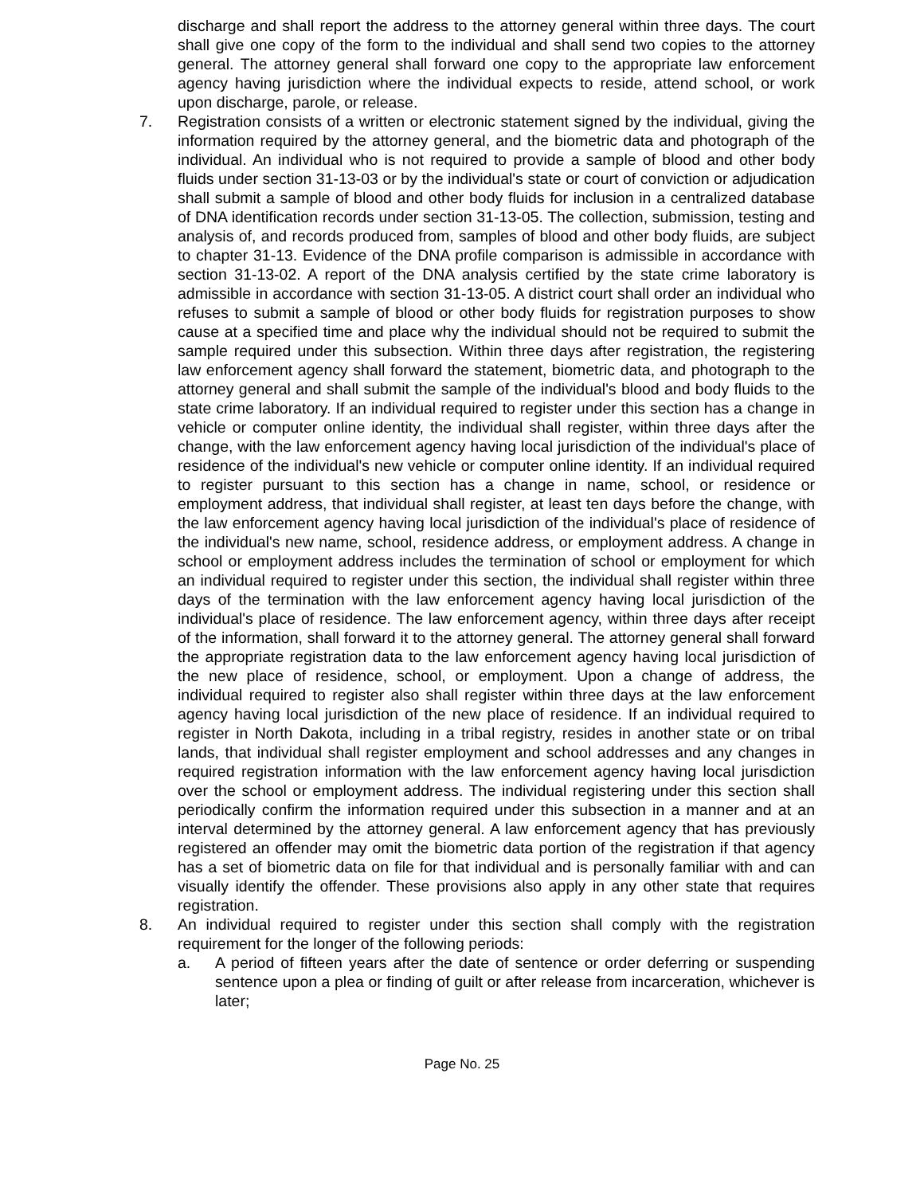discharge and shall report the address to the attorney general within three days. The court shall give one copy of the form to the individual and shall send two copies to the attorney general. The attorney general shall forward one copy to the appropriate law enforcement agency having jurisdiction where the individual expects to reside, attend school, or work upon discharge, parole, or release.
7. Registration consists of a written or electronic statement signed by the individual, giving the information required by the attorney general, and the biometric data and photograph of the individual. An individual who is not required to provide a sample of blood and other body fluids under section 31-13-03 or by the individual's state or court of conviction or adjudication shall submit a sample of blood and other body fluids for inclusion in a centralized database of DNA identification records under section 31-13-05. The collection, submission, testing and analysis of, and records produced from, samples of blood and other body fluids, are subject to chapter 31-13. Evidence of the DNA profile comparison is admissible in accordance with section 31-13-02. A report of the DNA analysis certified by the state crime laboratory is admissible in accordance with section 31-13-05. A district court shall order an individual who refuses to submit a sample of blood or other body fluids for registration purposes to show cause at a specified time and place why the individual should not be required to submit the sample required under this subsection. Within three days after registration, the registering law enforcement agency shall forward the statement, biometric data, and photograph to the attorney general and shall submit the sample of the individual's blood and body fluids to the state crime laboratory. If an individual required to register under this section has a change in vehicle or computer online identity, the individual shall register, within three days after the change, with the law enforcement agency having local jurisdiction of the individual's place of residence of the individual's new vehicle or computer online identity. If an individual required to register pursuant to this section has a change in name, school, or residence or employment address, that individual shall register, at least ten days before the change, with the law enforcement agency having local jurisdiction of the individual's place of residence of the individual's new name, school, residence address, or employment address. A change in school or employment address includes the termination of school or employment for which an individual required to register under this section, the individual shall register within three days of the termination with the law enforcement agency having local jurisdiction of the individual's place of residence. The law enforcement agency, within three days after receipt of the information, shall forward it to the attorney general. The attorney general shall forward the appropriate registration data to the law enforcement agency having local jurisdiction of the new place of residence, school, or employment. Upon a change of address, the individual required to register also shall register within three days at the law enforcement agency having local jurisdiction of the new place of residence. If an individual required to register in North Dakota, including in a tribal registry, resides in another state or on tribal lands, that individual shall register employment and school addresses and any changes in required registration information with the law enforcement agency having local jurisdiction over the school or employment address. The individual registering under this section shall periodically confirm the information required under this subsection in a manner and at an interval determined by the attorney general. A law enforcement agency that has previously registered an offender may omit the biometric data portion of the registration if that agency has a set of biometric data on file for that individual and is personally familiar with and can visually identify the offender. These provisions also apply in any other state that requires registration.
8. An individual required to register under this section shall comply with the registration requirement for the longer of the following periods:
a. A period of fifteen years after the date of sentence or order deferring or suspending sentence upon a plea or finding of guilt or after release from incarceration, whichever is later;
Page No. 25